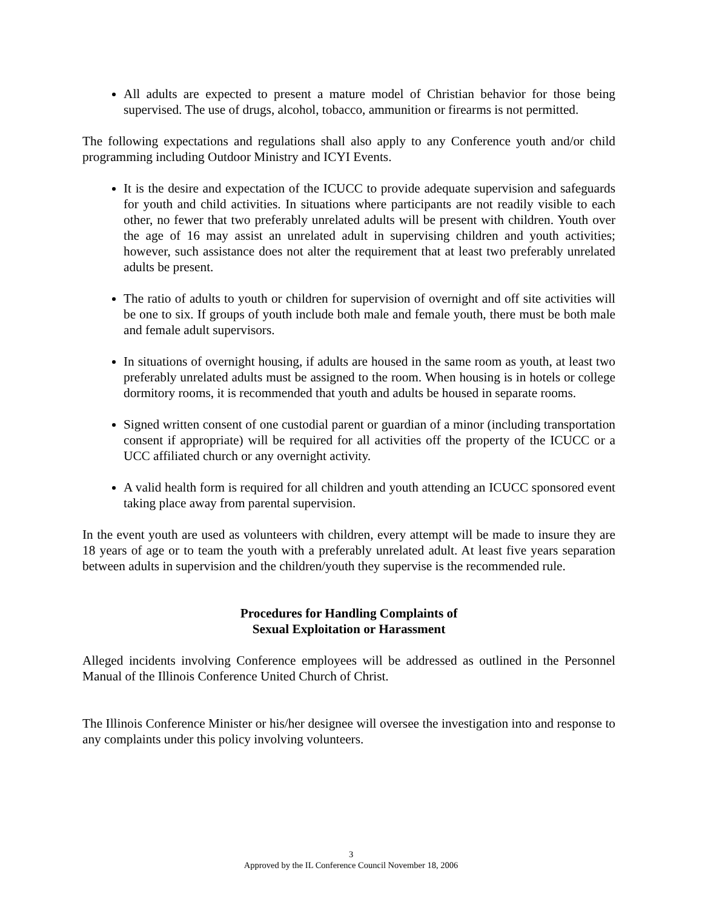All adults are expected to present a mature model of Christian behavior for those being supervised. The use of drugs, alcohol, tobacco, ammunition or firearms is not permitted.
The following expectations and regulations shall also apply to any Conference youth and/or child programming including Outdoor Ministry and ICYI Events.
It is the desire and expectation of the ICUCC to provide adequate supervision and safeguards for youth and child activities. In situations where participants are not readily visible to each other, no fewer that two preferably unrelated adults will be present with children. Youth over the age of 16 may assist an unrelated adult in supervising children and youth activities; however, such assistance does not alter the requirement that at least two preferably unrelated adults be present.
The ratio of adults to youth or children for supervision of overnight and off site activities will be one to six. If groups of youth include both male and female youth, there must be both male and female adult supervisors.
In situations of overnight housing, if adults are housed in the same room as youth, at least two preferably unrelated adults must be assigned to the room. When housing is in hotels or college dormitory rooms, it is recommended that youth and adults be housed in separate rooms.
Signed written consent of one custodial parent or guardian of a minor (including transportation consent if appropriate) will be required for all activities off the property of the ICUCC or a UCC affiliated church or any overnight activity.
A valid health form is required for all children and youth attending an ICUCC sponsored event taking place away from parental supervision.
In the event youth are used as volunteers with children, every attempt will be made to insure they are 18 years of age or to team the youth with a preferably unrelated adult. At least five years separation between adults in supervision and the children/youth they supervise is the recommended rule.
Procedures for Handling Complaints of
Sexual Exploitation or Harassment
Alleged incidents involving Conference employees will be addressed as outlined in the Personnel Manual of the Illinois Conference United Church of Christ.
The Illinois Conference Minister or his/her designee will oversee the investigation into and response to any complaints under this policy involving volunteers.
3
Approved by the IL Conference Council November 18, 2006